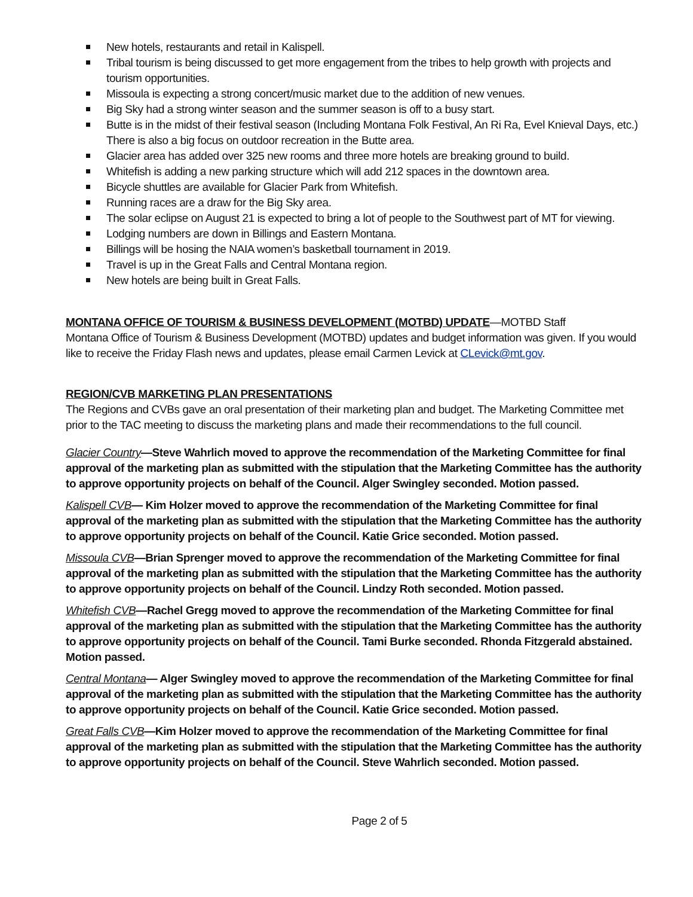New hotels, restaurants and retail in Kalispell.
Tribal tourism is being discussed to get more engagement from the tribes to help growth with projects and tourism opportunities.
Missoula is expecting a strong concert/music market due to the addition of new venues.
Big Sky had a strong winter season and the summer season is off to a busy start.
Butte is in the midst of their festival season (Including Montana Folk Festival, An Ri Ra, Evel Knieval Days, etc.) There is also a big focus on outdoor recreation in the Butte area.
Glacier area has added over 325 new rooms and three more hotels are breaking ground to build.
Whitefish is adding a new parking structure which will add 212 spaces in the downtown area.
Bicycle shuttles are available for Glacier Park from Whitefish.
Running races are a draw for the Big Sky area.
The solar eclipse on August 21 is expected to bring a lot of people to the Southwest part of MT for viewing.
Lodging numbers are down in Billings and Eastern Montana.
Billings will be hosing the NAIA women’s basketball tournament in 2019.
Travel is up in the Great Falls and Central Montana region.
New hotels are being built in Great Falls.
MONTANA OFFICE OF TOURISM & BUSINESS DEVELOPMENT (MOTBD) UPDATE—MOTBD Staff
Montana Office of Tourism & Business Development (MOTBD) updates and budget information was given. If you would like to receive the Friday Flash news and updates, please email Carmen Levick at CLevick@mt.gov.
REGION/CVB MARKETING PLAN PRESENTATIONS
The Regions and CVBs gave an oral presentation of their marketing plan and budget. The Marketing Committee met prior to the TAC meeting to discuss the marketing plans and made their recommendations to the full council.
Glacier Country—Steve Wahrlich moved to approve the recommendation of the Marketing Committee for final approval of the marketing plan as submitted with the stipulation that the Marketing Committee has the authority to approve opportunity projects on behalf of the Council. Alger Swingley seconded. Motion passed.
Kalispell CVB— Kim Holzer moved to approve the recommendation of the Marketing Committee for final approval of the marketing plan as submitted with the stipulation that the Marketing Committee has the authority to approve opportunity projects on behalf of the Council. Katie Grice seconded. Motion passed.
Missoula CVB—Brian Sprenger moved to approve the recommendation of the Marketing Committee for final approval of the marketing plan as submitted with the stipulation that the Marketing Committee has the authority to approve opportunity projects on behalf of the Council. Lindzy Roth seconded. Motion passed.
Whitefish CVB—Rachel Gregg moved to approve the recommendation of the Marketing Committee for final approval of the marketing plan as submitted with the stipulation that the Marketing Committee has the authority to approve opportunity projects on behalf of the Council. Tami Burke seconded. Rhonda Fitzgerald abstained. Motion passed.
Central Montana— Alger Swingley moved to approve the recommendation of the Marketing Committee for final approval of the marketing plan as submitted with the stipulation that the Marketing Committee has the authority to approve opportunity projects on behalf of the Council. Katie Grice seconded. Motion passed.
Great Falls CVB—Kim Holzer moved to approve the recommendation of the Marketing Committee for final approval of the marketing plan as submitted with the stipulation that the Marketing Committee has the authority to approve opportunity projects on behalf of the Council. Steve Wahrlich seconded. Motion passed.
Page 2 of 5